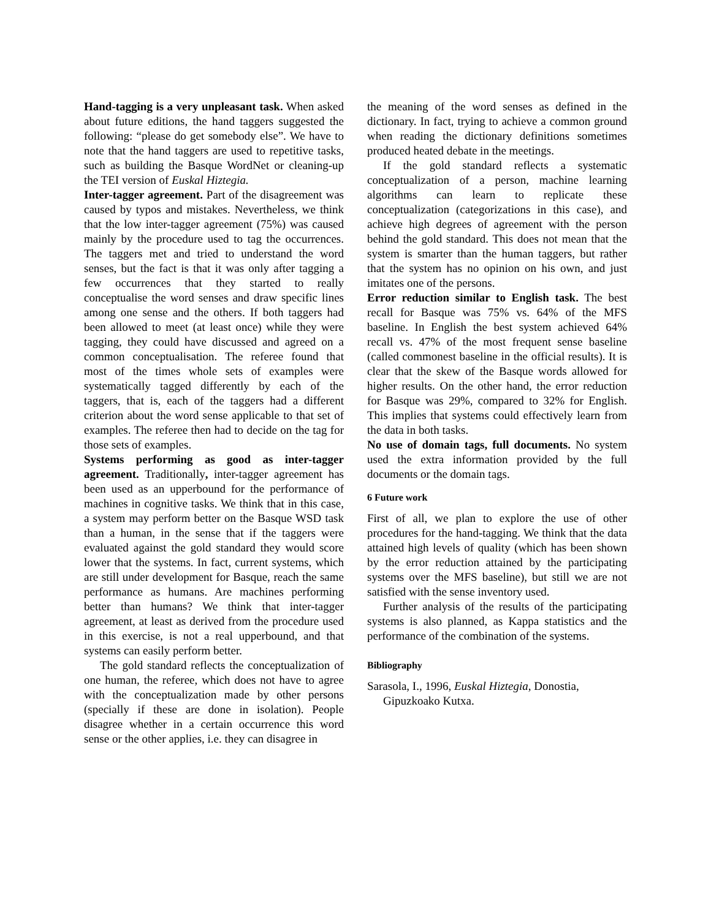Hand-tagging is a very unpleasant task. When asked about future editions, the hand taggers suggested the following: “please do get somebody else”. We have to note that the hand taggers are used to repetitive tasks, such as building the Basque WordNet or cleaning-up the TEI version of Euskal Hiztegia.
Inter-tagger agreement. Part of the disagreement was caused by typos and mistakes. Nevertheless, we think that the low inter-tagger agreement (75%) was caused mainly by the procedure used to tag the occurrences. The taggers met and tried to understand the word senses, but the fact is that it was only after tagging a few occurrences that they started to really conceptualise the word senses and draw specific lines among one sense and the others. If both taggers had been allowed to meet (at least once) while they were tagging, they could have discussed and agreed on a common conceptualisation. The referee found that most of the times whole sets of examples were systematically tagged differently by each of the taggers, that is, each of the taggers had a different criterion about the word sense applicable to that set of examples. The referee then had to decide on the tag for those sets of examples.
Systems performing as good as inter-tagger agreement. Traditionally, inter-tagger agreement has been used as an upperbound for the performance of machines in cognitive tasks. We think that in this case, a system may perform better on the Basque WSD task than a human, in the sense that if the taggers were evaluated against the gold standard they would score lower that the systems. In fact, current systems, which are still under development for Basque, reach the same performance as humans. Are machines performing better than humans? We think that inter-tagger agreement, at least as derived from the procedure used in this exercise, is not a real upperbound, and that systems can easily perform better.
The gold standard reflects the conceptualization of one human, the referee, which does not have to agree with the conceptualization made by other persons (specially if these are done in isolation). People disagree whether in a certain occurrence this word sense or the other applies, i.e. they can disagree in
the meaning of the word senses as defined in the dictionary. In fact, trying to achieve a common ground when reading the dictionary definitions sometimes produced heated debate in the meetings.
If the gold standard reflects a systematic conceptualization of a person, machine learning algorithms can learn to replicate these conceptualization (categorizations in this case), and achieve high degrees of agreement with the person behind the gold standard. This does not mean that the system is smarter than the human taggers, but rather that the system has no opinion on his own, and just imitates one of the persons.
Error reduction similar to English task. The best recall for Basque was 75% vs. 64% of the MFS baseline. In English the best system achieved 64% recall vs. 47% of the most frequent sense baseline (called commonest baseline in the official results). It is clear that the skew of the Basque words allowed for higher results. On the other hand, the error reduction for Basque was 29%, compared to 32% for English. This implies that systems could effectively learn from the data in both tasks.
No use of domain tags, full documents. No system used the extra information provided by the full documents or the domain tags.
6 Future work
First of all, we plan to explore the use of other procedures for the hand-tagging. We think that the data attained high levels of quality (which has been shown by the error reduction attained by the participating systems over the MFS baseline), but still we are not satisfied with the sense inventory used.
Further analysis of the results of the participating systems is also planned, as Kappa statistics and the performance of the combination of the systems.
Bibliography
Sarasola, I., 1996, Euskal Hiztegia, Donostia, Gipuzkoako Kutxa.